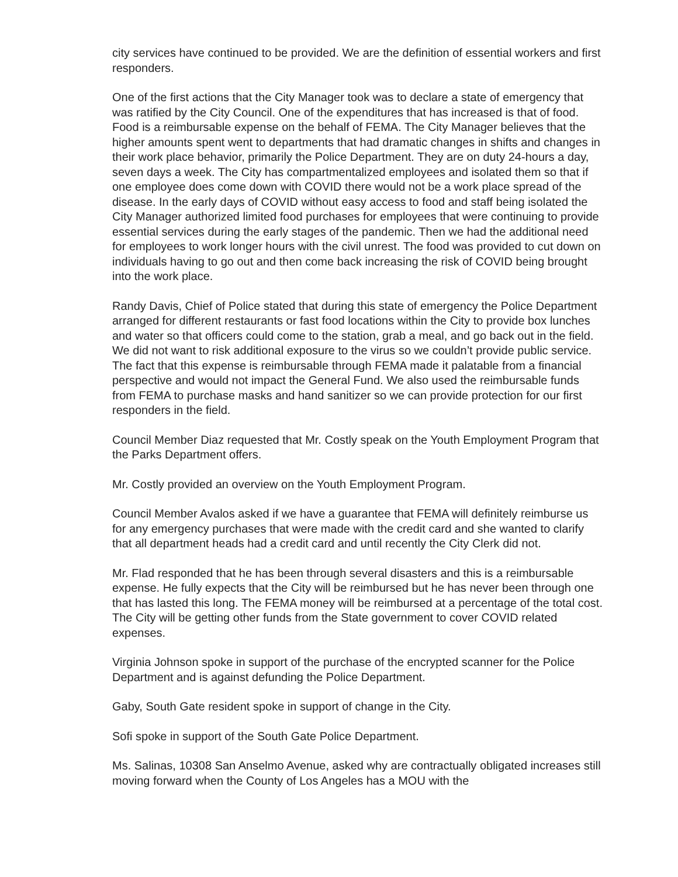city services have continued to be provided. We are the definition of essential workers and first responders.
One of the first actions that the City Manager took was to declare a state of emergency that was ratified by the City Council. One of the expenditures that has increased is that of food. Food is a reimbursable expense on the behalf of FEMA. The City Manager believes that the higher amounts spent went to departments that had dramatic changes in shifts and changes in their work place behavior, primarily the Police Department. They are on duty 24-hours a day, seven days a week. The City has compartmentalized employees and isolated them so that if one employee does come down with COVID there would not be a work place spread of the disease. In the early days of COVID without easy access to food and staff being isolated the City Manager authorized limited food purchases for employees that were continuing to provide essential services during the early stages of the pandemic. Then we had the additional need for employees to work longer hours with the civil unrest. The food was provided to cut down on individuals having to go out and then come back increasing the risk of COVID being brought into the work place.
Randy Davis, Chief of Police stated that during this state of emergency the Police Department arranged for different restaurants or fast food locations within the City to provide box lunches and water so that officers could come to the station, grab a meal, and go back out in the field. We did not want to risk additional exposure to the virus so we couldn’t provide public service. The fact that this expense is reimbursable through FEMA made it palatable from a financial perspective and would not impact the General Fund. We also used the reimbursable funds from FEMA to purchase masks and hand sanitizer so we can provide protection for our first responders in the field.
Council Member Diaz requested that Mr. Costly speak on the Youth Employment Program that the Parks Department offers.
Mr. Costly provided an overview on the Youth Employment Program.
Council Member Avalos asked if we have a guarantee that FEMA will definitely reimburse us for any emergency purchases that were made with the credit card and she wanted to clarify that all department heads had a credit card and until recently the City Clerk did not.
Mr. Flad responded that he has been through several disasters and this is a reimbursable expense. He fully expects that the City will be reimbursed but he has never been through one that has lasted this long. The FEMA money will be reimbursed at a percentage of the total cost. The City will be getting other funds from the State government to cover COVID related expenses.
Virginia Johnson spoke in support of the purchase of the encrypted scanner for the Police Department and is against defunding the Police Department.
Gaby, South Gate resident spoke in support of change in the City.
Sofi spoke in support of the South Gate Police Department.
Ms. Salinas, 10308 San Anselmo Avenue, asked why are contractually obligated increases still moving forward when the County of Los Angeles has a MOU with the